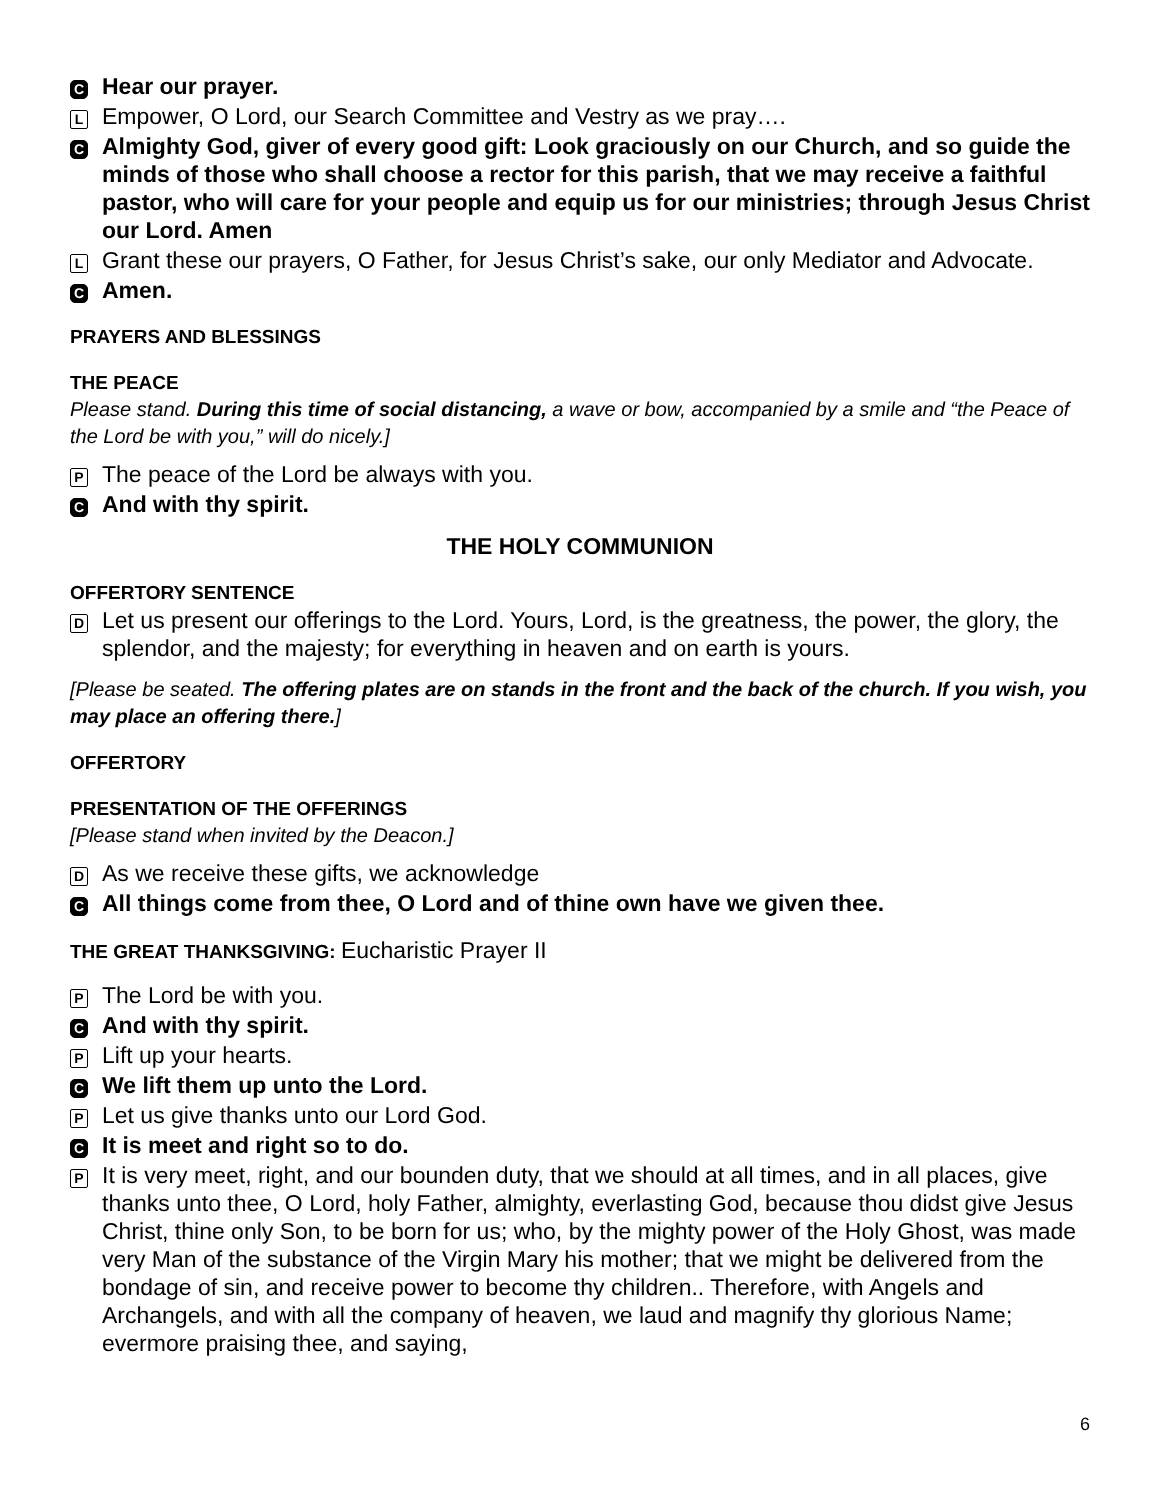C
Hear our prayer.
L
Empower, O Lord, our Search Committee and Vestry as we pray….
C
Almighty God, giver of every good gift: Look graciously on our Church, and so guide the minds of those who shall choose a rector for this parish, that we may receive a faithful pastor, who will care for your people and equip us for our ministries; through Jesus Christ our Lord. Amen
L
Grant these our prayers, O Father, for Jesus Christ’s sake, our only Mediator and Advocate.
C
Amen.
PRAYERS AND BLESSINGS
THE PEACE
Please stand. During this time of social distancing, a wave or bow, accompanied by a smile and “the Peace of the Lord be with you,” will do nicely.]
P
The peace of the Lord be always with you.
C
And with thy spirit.
THE HOLY COMMUNION
OFFERTORY SENTENCE
D
Let us present our offerings to the Lord. Yours, Lord, is the greatness, the power, the glory, the splendor, and the majesty; for everything in heaven and on earth is yours.
[Please be seated. The offering plates are on stands in the front and the back of the church. If you wish, you may place an offering there.]
OFFERTORY
PRESENTATION OF THE OFFERINGS
[Please stand when invited by the Deacon.]
D
As we receive these gifts, we acknowledge
C
All things come from thee, O Lord and of thine own have we given thee.
THE GREAT THANKSGIVING: Eucharistic Prayer II
P
The Lord be with you.
C
And with thy spirit.
P
Lift up your hearts.
C
We lift them up unto the Lord.
P
Let us give thanks unto our Lord God.
C
It is meet and right so to do.
P
It is very meet, right, and our bounden duty, that we should at all times, and in all places, give thanks unto thee, O Lord, holy Father, almighty, everlasting God, because thou didst give Jesus Christ, thine only Son, to be born for us; who, by the mighty power of the Holy Ghost, was made very Man of the substance of the Virgin Mary his mother; that we might be delivered from the bondage of sin, and receive power to become thy children.. Therefore, with Angels and Archangels, and with all the company of heaven, we laud and magnify thy glorious Name; evermore praising thee, and saying,
6